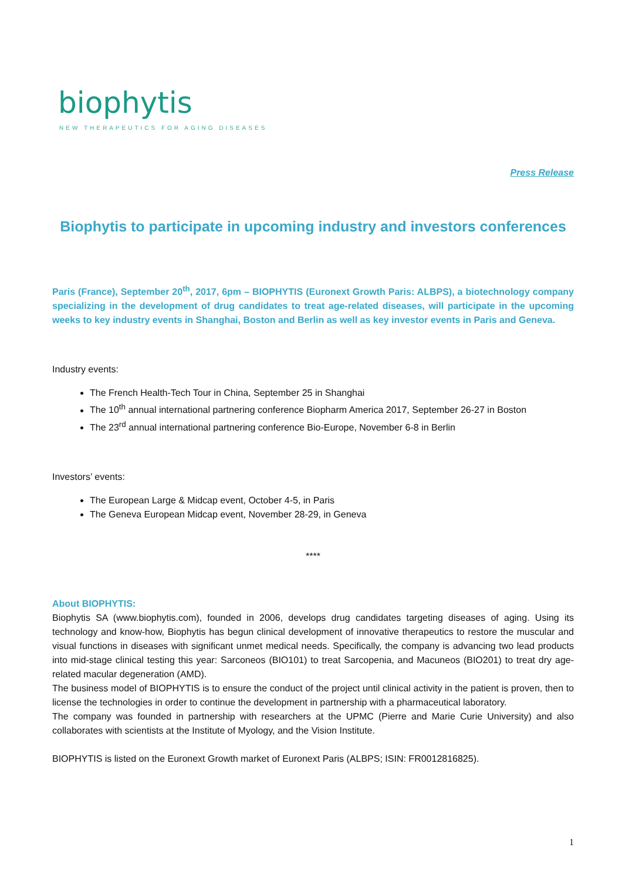biophytis
NEW THERAPEUTICS FOR AGING DISEASES
Press Release
Biophytis to participate in upcoming industry and investors conferences
Paris (France), September 20<sup>th</sup>, 2017, 6pm – BIOPHYTIS (Euronext Growth Paris: ALBPS), a biotechnology company specializing in the development of drug candidates to treat age-related diseases, will participate in the upcoming weeks to key industry events in Shanghai, Boston and Berlin as well as key investor events in Paris and Geneva.
Industry events:
The French Health-Tech Tour in China, September 25 in Shanghai
The 10<sup>th</sup> annual international partnering conference Biopharm America 2017, September 26-27 in Boston
The 23<sup>rd</sup> annual international partnering conference Bio-Europe, November 6-8 in Berlin
Investors’ events:
The European Large & Midcap event, October 4-5, in Paris
The Geneva European Midcap event, November 28-29, in Geneva
****
About BIOPHYTIS:
Biophytis SA (www.biophytis.com), founded in 2006, develops drug candidates targeting diseases of aging. Using its technology and know-how, Biophytis has begun clinical development of innovative therapeutics to restore the muscular and visual functions in diseases with significant unmet medical needs. Specifically, the company is advancing two lead products into mid-stage clinical testing this year: Sarconeos (BIO101) to treat Sarcopenia, and Macuneos (BIO201) to treat dry age-related macular degeneration (AMD).
The business model of BIOPHYTIS is to ensure the conduct of the project until clinical activity in the patient is proven, then to license the technologies in order to continue the development in partnership with a pharmaceutical laboratory.
The company was founded in partnership with researchers at the UPMC (Pierre and Marie Curie University) and also collaborates with scientists at the Institute of Myology, and the Vision Institute.
BIOPHYTIS is listed on the Euronext Growth market of Euronext Paris (ALBPS; ISIN: FR0012816825).
1